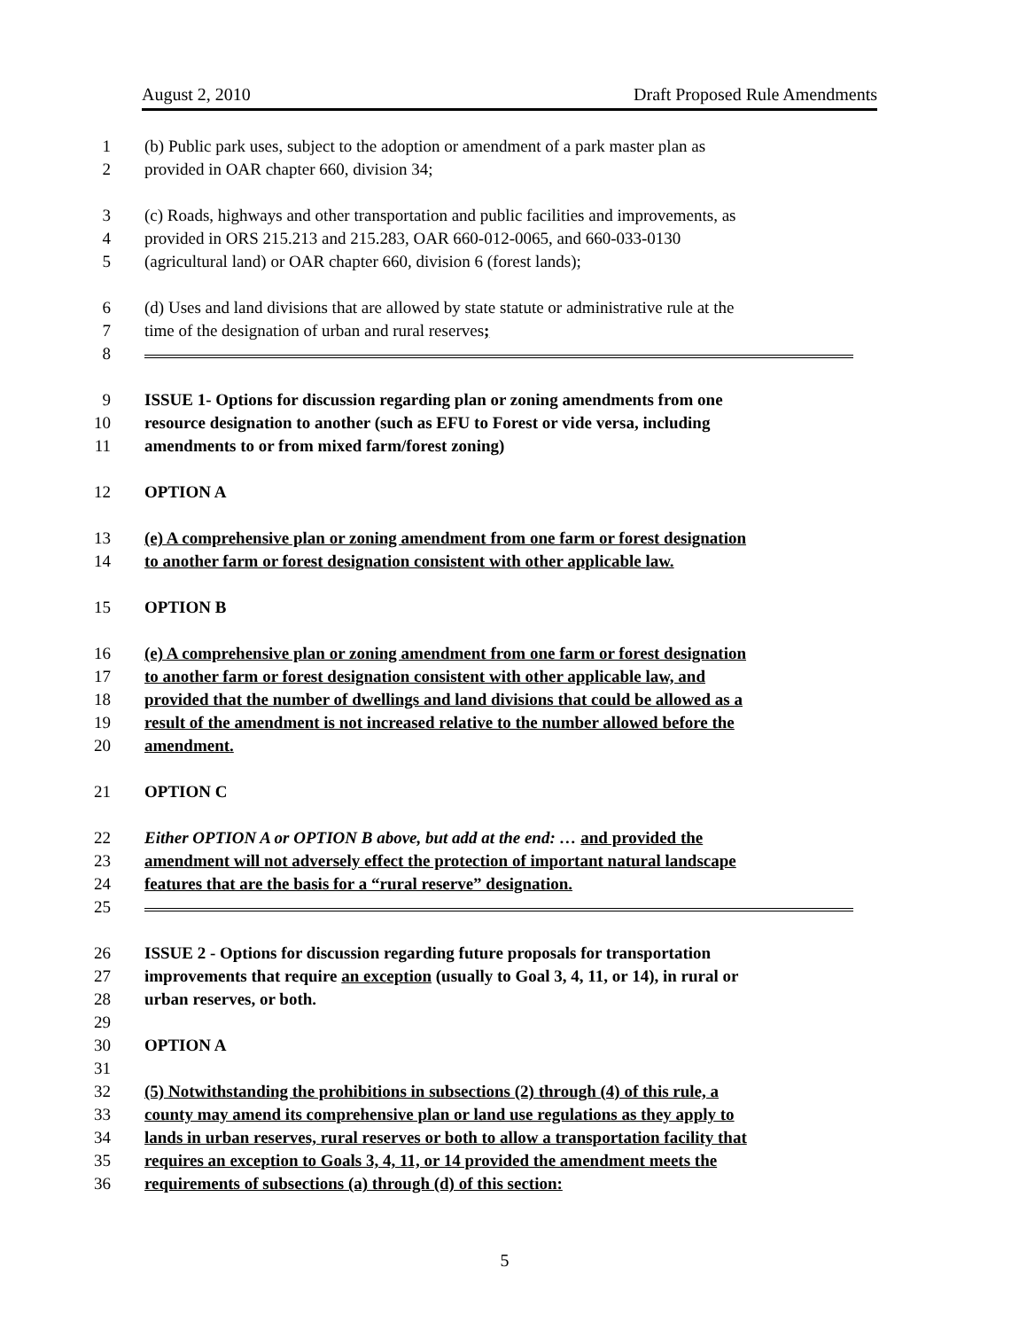August 2, 2010 Draft Proposed Rule Amendments
1 (b) Public park uses, subject to the adoption or amendment of a park master plan as
2 provided in OAR chapter 660, division 34;
3 (c) Roads, highways and other transportation and public facilities and improvements, as
4 provided in ORS 215.213 and 215.283, OAR 660-012-0065, and 660-033-0130
5 (agricultural land) or OAR chapter 660, division 6 (forest lands);
6 (d) Uses and land divisions that are allowed by state statute or administrative rule at the
7 time of the designation of urban and rural reserves;
8
9 ISSUE 1- Options for discussion regarding plan or zoning amendments from one
10 resource designation to another (such as EFU to Forest or vide versa, including
11 amendments to or from mixed farm/forest zoning)
12 OPTION A
13 (e) A comprehensive plan or zoning amendment from one farm or forest designation
14 to another farm or forest designation consistent with other applicable law.
15 OPTION B
16 (e) A comprehensive plan or zoning amendment from one farm or forest designation
17 to another farm or forest designation consistent with other applicable law, and
18 provided that the number of dwellings and land divisions that could be allowed as a
19 result of the amendment is not increased relative to the number allowed before the
20 amendment.
21 OPTION C
22 Either OPTION A or OPTION B above, but add at the end: … and provided the
23 amendment will not adversely effect the protection of important natural landscape
24 features that are the basis for a “rural reserve” designation.
25
26 ISSUE 2 - Options for discussion regarding future proposals for transportation
27 improvements that require an exception (usually to Goal 3, 4, 11, or 14), in rural or
28 urban reserves, or both.
29
30 OPTION A
31
32 (5) Notwithstanding the prohibitions in subsections (2) through (4) of this rule, a
33 county may amend its comprehensive plan or land use regulations as they apply to
34 lands in urban reserves, rural reserves or both to allow a transportation facility that
35 requires an exception to Goals 3, 4, 11, or 14 provided the amendment meets the
36 requirements of subsections (a) through (d) of this section:
5